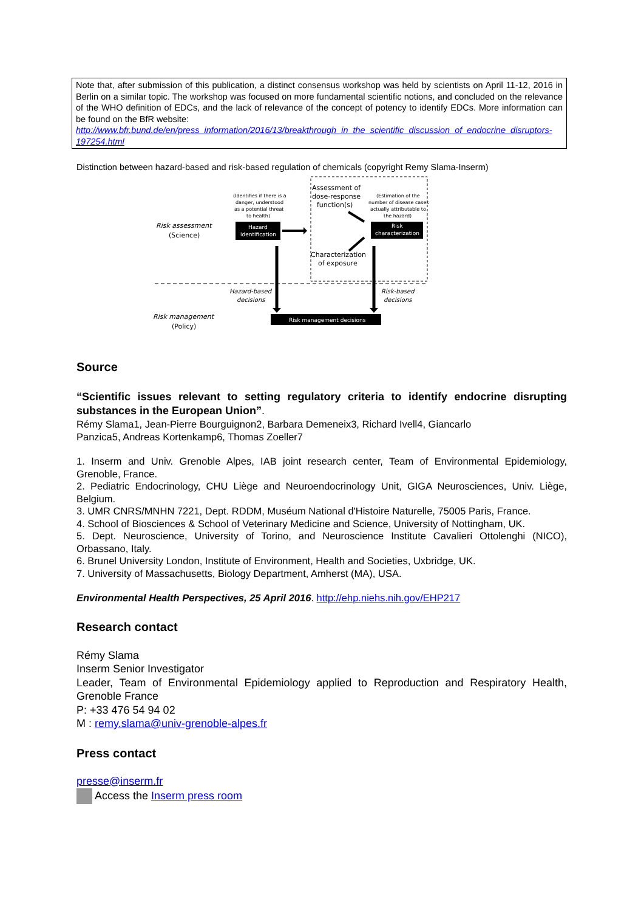Note that, after submission of this publication, a distinct consensus workshop was held by scientists on April 11-12, 2016 in Berlin on a similar topic. The workshop was focused on more fundamental scientific notions, and concluded on the relevance of the WHO definition of EDCs, and the lack of relevance of the concept of potency to identify EDCs. More information can be found on the BfR website:
http://www.bfr.bund.de/en/press_information/2016/13/breakthrough_in_the_scientific_discussion_of_endocrine_disruptors-197254.html
Distinction between hazard-based and risk-based regulation of chemicals (copyright Remy Slama-Inserm)
Risk assessment
(Science)
Risk management
(Policy)
Assessment of
dose-response
function(s)
Characterization
of exposure
(Identifies if there is a
danger, understood
as a potential threat
to health)
(Estimation of the
number of disease cases
actually attributable to
the hazard)
Hazard
identification
Risk
characterization
Risk management decisions
Hazard-based
decisions
Risk-based
decisions
Source
“Scientific issues relevant to setting regulatory criteria to identify endocrine disrupting substances in the European Union”.
Rémy Slama1, Jean-Pierre Bourguignon2, Barbara Demeneix3, Richard Ivell4, Giancarlo
Panzica5, Andreas Kortenkamp6, Thomas Zoeller7
1. Inserm and Univ. Grenoble Alpes, IAB joint research center, Team of Environmental Epidemiology, Grenoble, France.
2. Pediatric Endocrinology, CHU Liège and Neuroendocrinology Unit, GIGA Neurosciences, Univ. Liège, Belgium.
3. UMR CNRS/MNHN 7221, Dept. RDDM, Muséum National d'Histoire Naturelle, 75005 Paris, France.
4. School of Biosciences & School of Veterinary Medicine and Science, University of Nottingham, UK.
5. Dept. Neuroscience, University of Torino, and Neuroscience Institute Cavalieri Ottolenghi (NICO), Orbassano, Italy.
6. Brunel University London, Institute of Environment, Health and Societies, Uxbridge, UK.
7. University of Massachusetts, Biology Department, Amherst (MA), USA.
Environmental Health Perspectives, 25 April 2016. http://ehp.niehs.nih.gov/EHP217
Research contact
Rémy Slama
Inserm Senior Investigator
Leader, Team of Environmental Epidemiology applied to Reproduction and Respiratory Health, Grenoble France
P: +33 476 54 94 02
M : remy.slama@univ-grenoble-alpes.fr
Press contact
presse@inserm.fr
Access the Inserm press room